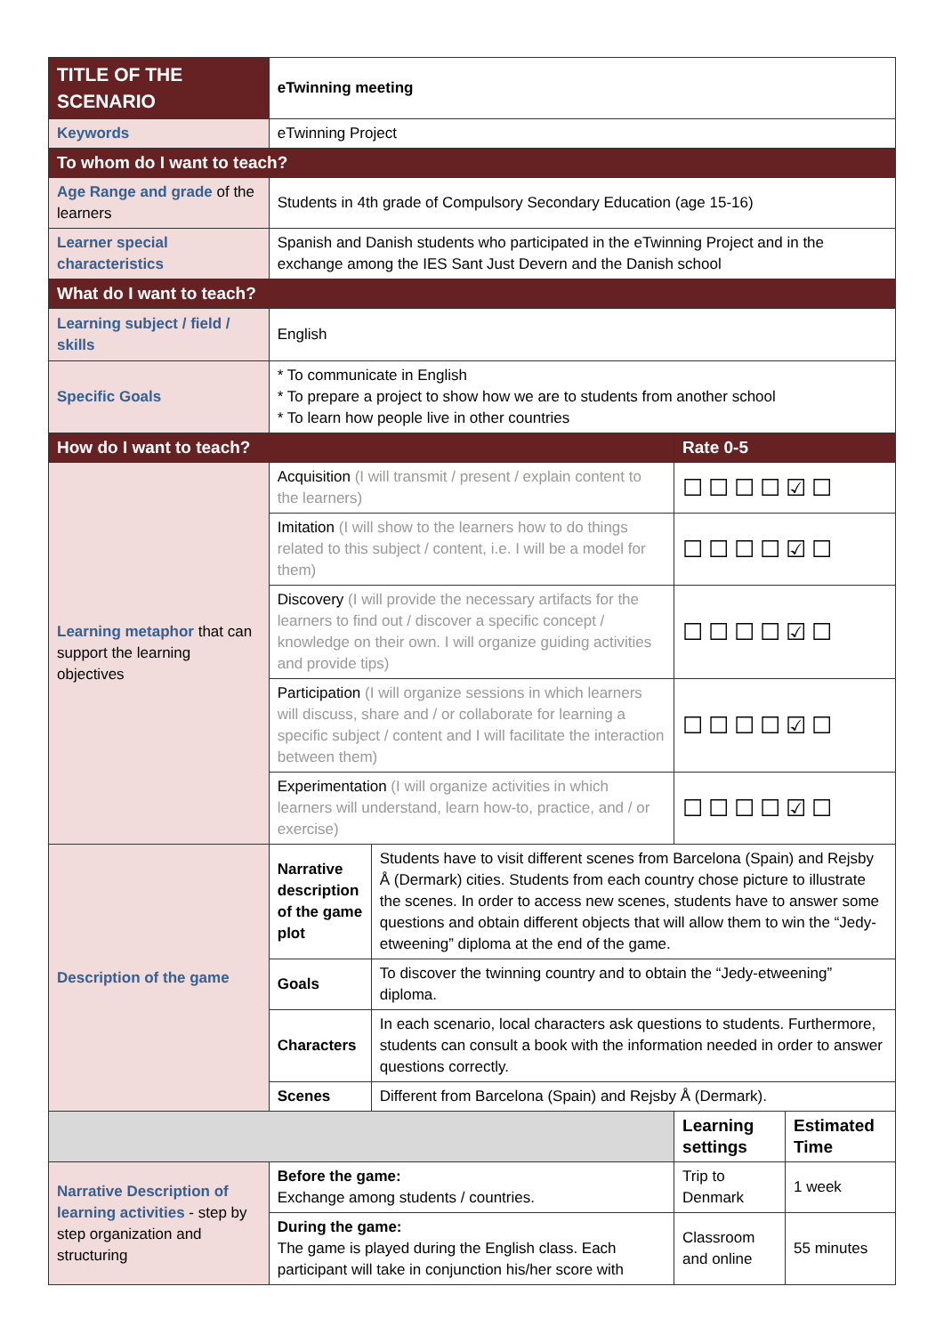| TITLE OF THE SCENARIO | eTwinning meeting | | | |
| Keywords | eTwinning Project | | | |
| To whom do I want to teach? | | | | |
| Age Range and grade of the learners | Students in 4th grade of Compulsory Secondary Education (age 15-16) | | | |
| Learner special characteristics | Spanish and Danish students who participated in the eTwinning Project and in the exchange among the IES Sant Just Devern and the Danish school | | | |
| What do I want to teach? | | | | |
| Learning subject / field / skills | English | | | |
| Specific Goals | * To communicate in English * To prepare a project to show how we are to students from another school * To learn how people live in other countries | | | |
| How do I want to teach? | | | Rate 0-5 | |
| Learning metaphor that can support the learning objectives | Acquisition (I will transmit / present / explain content to the learners) | | ☐☐☐☐☑☐ | |
| | Imitation (I will show to the learners how to do things related to this subject / content, i.e. I will be a model for them) | | ☐☐☐☐☑☐ | |
| | Discovery (I will provide the necessary artifacts for the learners to find out / discover a specific concept / knowledge on their own. I will organize guiding activities and provide tips) | | ☐☐☐☐☑☐ | |
| | Participation (I will organize sessions in which learners will discuss, share and / or collaborate for learning a specific subject / content and I will facilitate the interaction between them) | | ☐☐☐☐☑☐ | |
| | Experimentation (I will organize activities in which learners will understand, learn how-to, practice, and / or exercise) | | ☐☐☐☐☑☐ | |
| Description of the game | Narrative description of the game plot | Students have to visit different scenes from Barcelona (Spain) and Rejsby Å (Dermark) cities. Students from each country chose picture to illustrate the scenes. In order to access new scenes, students have to answer some questions and obtain different objects that will allow them to win the “Jedy-etweening” diploma at the end of the game. | | |
| | Goals | To discover the twinning country and to obtain the “Jedy-etweening” diploma. | | |
| | Characters | In each scenario, local characters ask questions to students. Furthermore, students can consult a book with the information needed in order to answer questions correctly. | | |
| | Scenes | Different from Barcelona (Spain) and Rejsby Å (Dermark). | | |
| | | | Learning settings | Estimated Time |
| Narrative Description of learning activities - step by step organization and structuring | Before the game: Exchange among students / countries. | | Trip to Denmark | 1 week |
| | During the game: The game is played during the English class. Each participant will take in conjunction his/her score with | | Classroom and online | 55 minutes |